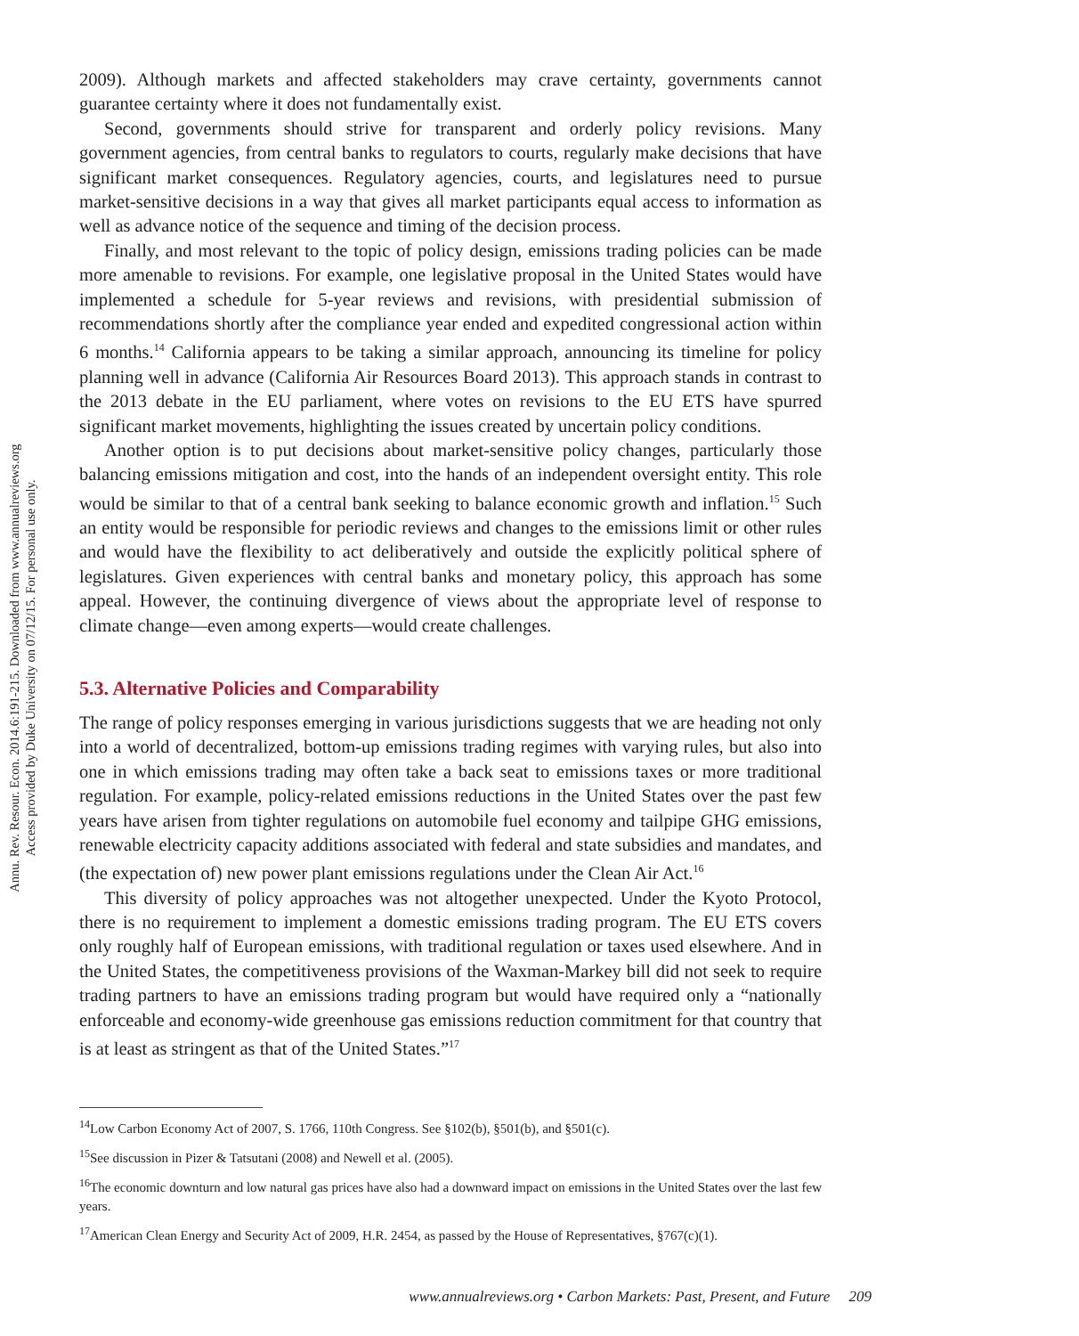Annu. Rev. Resour. Econ. 2014.6:191-215. Downloaded from www.annualreviews.org
Access provided by Duke University on 07/12/15. For personal use only.
2009). Although markets and affected stakeholders may crave certainty, governments cannot guarantee certainty where it does not fundamentally exist.
Second, governments should strive for transparent and orderly policy revisions. Many government agencies, from central banks to regulators to courts, regularly make decisions that have significant market consequences. Regulatory agencies, courts, and legislatures need to pursue market-sensitive decisions in a way that gives all market participants equal access to information as well as advance notice of the sequence and timing of the decision process.
Finally, and most relevant to the topic of policy design, emissions trading policies can be made more amenable to revisions. For example, one legislative proposal in the United States would have implemented a schedule for 5-year reviews and revisions, with presidential submission of recommendations shortly after the compliance year ended and expedited congressional action within 6 months.<sup>14</sup> California appears to be taking a similar approach, announcing its timeline for policy planning well in advance (California Air Resources Board 2013). This approach stands in contrast to the 2013 debate in the EU parliament, where votes on revisions to the EU ETS have spurred significant market movements, highlighting the issues created by uncertain policy conditions.
Another option is to put decisions about market-sensitive policy changes, particularly those balancing emissions mitigation and cost, into the hands of an independent oversight entity. This role would be similar to that of a central bank seeking to balance economic growth and inflation.<sup>15</sup> Such an entity would be responsible for periodic reviews and changes to the emissions limit or other rules and would have the flexibility to act deliberatively and outside the explicitly political sphere of legislatures. Given experiences with central banks and monetary policy, this approach has some appeal. However, the continuing divergence of views about the appropriate level of response to climate change—even among experts—would create challenges.
5.3. Alternative Policies and Comparability
The range of policy responses emerging in various jurisdictions suggests that we are heading not only into a world of decentralized, bottom-up emissions trading regimes with varying rules, but also into one in which emissions trading may often take a back seat to emissions taxes or more traditional regulation. For example, policy-related emissions reductions in the United States over the past few years have arisen from tighter regulations on automobile fuel economy and tailpipe GHG emissions, renewable electricity capacity additions associated with federal and state subsidies and mandates, and (the expectation of) new power plant emissions regulations under the Clean Air Act.<sup>16</sup>
This diversity of policy approaches was not altogether unexpected. Under the Kyoto Protocol, there is no requirement to implement a domestic emissions trading program. The EU ETS covers only roughly half of European emissions, with traditional regulation or taxes used elsewhere. And in the United States, the competitiveness provisions of the Waxman-Markey bill did not seek to require trading partners to have an emissions trading program but would have required only a “nationally enforceable and economy-wide greenhouse gas emissions reduction commitment for that country that is at least as stringent as that of the United States.”<sup>17</sup>
<sup>14</sup> Low Carbon Economy Act of 2007, S. 1766, 110th Congress. See §102(b), §501(b), and §501(c).
<sup>15</sup> See discussion in Pizer & Tatsutani (2008) and Newell et al. (2005).
<sup>16</sup> The economic downturn and low natural gas prices have also had a downward impact on emissions in the United States over the last few years.
<sup>17</sup> American Clean Energy and Security Act of 2009, H.R. 2454, as passed by the House of Representatives, §767(c)(1).
www.annualreviews.org • Carbon Markets: Past, Present, and Future 209